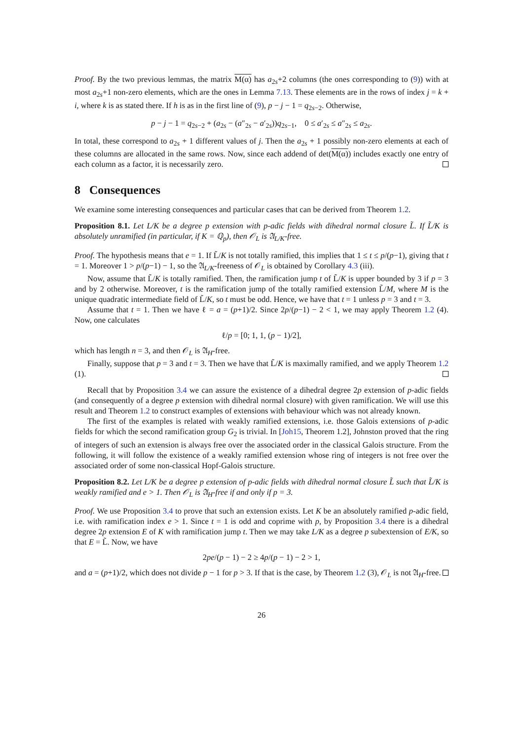Proof. By the two previous lemmas, the matrix M(α) has a<sub>2s</sub>+2 columns (the ones corresponding to (9)) with at most a<sub>2s</sub>+1 non-zero elements, which are the ones in Lemma 7.13. These elements are in the rows of index j = k + i, where k is as stated there. If h is as in the first line of (9), p − j − 1 = q<sub>2s−2</sub>. Otherwise,
p − j − 1 = q<sub>2s−2</sub> + (a<sub>2s</sub> − (a″<sub>2s</sub> − a′<sub>2s</sub>))q<sub>2s−1</sub>, 0 ≤ a′<sub>2s</sub> ≤ a″<sub>2s</sub> ≤ a<sub>2s</sub>.
In total, these correspond to a<sub>2s</sub> + 1 different values of j. Then the a<sub>2s</sub> + 1 possibly non-zero elements at each of these columns are allocated in the same rows. Now, since each addend of det(M(α)) includes exactly one entry of each column as a factor, it is necessarily zero.
8 Consequences
We examine some interesting consequences and particular cases that can be derived from Theorem 1.2.
Proposition 8.1. Let L/K be a degree p extension with p-adic fields with dihedral normal closure L̃. If L̃/K is absolutely unramified (in particular, if K = ℚ<sub>p</sub>), then 𝒪<sub>L</sub> is 𝔄<sub>L/K</sub>-free.
Proof. The hypothesis means that e = 1. If L̃/K is not totally ramified, this implies that 1 ≤ t ≤ p/(p−1), giving that t = 1. Moreover 1 > p/(p−1) − 1, so the 𝔄<sub>L/K</sub>-freeness of 𝒪<sub>L</sub> is obtained by Corollary 4.3 (iii).
Now, assume that L̃/K is totally ramified. Then, the ramification jump t of L̃/K is upper bounded by 3 if p = 3 and by 2 otherwise. Moreover, t is the ramification jump of the totally ramified extension L̃/M, where M is the unique quadratic intermediate field of L̃/K, so t must be odd. Hence, we have that t = 1 unless p = 3 and t = 3.
Assume that t = 1. Then we have ℓ = a = (p+1)/2. Since 2p/(p−1) − 2 < 1, we may apply Theorem 1.2 (4). Now, one calculates
ℓ/p = [0; 1, 1, (p − 1)/2],
which has length n = 3, and then 𝒪<sub>L</sub> is 𝔄<sub>H</sub>-free.
Finally, suppose that p = 3 and t = 3. Then we have that L̃/K is maximally ramified, and we apply Theorem 1.2 (1).
Recall that by Proposition 3.4 we can assure the existence of a dihedral degree 2p extension of p-adic fields (and consequently of a degree p extension with dihedral normal closure) with given ramification. We will use this result and Theorem 1.2 to construct examples of extensions with behaviour which was not already known.
The first of the examples is related with weakly ramified extensions, i.e. those Galois extensions of p-adic fields for which the second ramification group G<sub>2</sub> is trivial. In [Joh15, Theorem 1.2], Johnston proved that the ring of integers of such an extension is always free over the associated order in the classical Galois structure. From the following, it will follow the existence of a weakly ramified extension whose ring of integers is not free over the associated order of some non-classical Hopf-Galois structure.
Proposition 8.2. Let L/K be a degree p extension of p-adic fields with dihedral normal closure L̃ such that L̃/K is weakly ramified and e > 1. Then 𝒪<sub>L</sub> is 𝔄<sub>H</sub>-free if and only if p = 3.
Proof. We use Proposition 3.4 to prove that such an extension exists. Let K be an absolutely ramified p-adic field, i.e. with ramification index e > 1. Since t = 1 is odd and coprime with p, by Proposition 3.4 there is a dihedral degree 2p extension E of K with ramification jump t. Then we may take L/K as a degree p subextension of E/K, so that E = L̃. Now, we have
2pe/(p − 1) − 2 ≥ 4p/(p − 1) − 2 > 1,
and a = (p+1)/2, which does not divide p − 1 for p > 3. If that is the case, by Theorem 1.2 (3), 𝒪<sub>L</sub> is not 𝔄<sub>H</sub>-free.
26